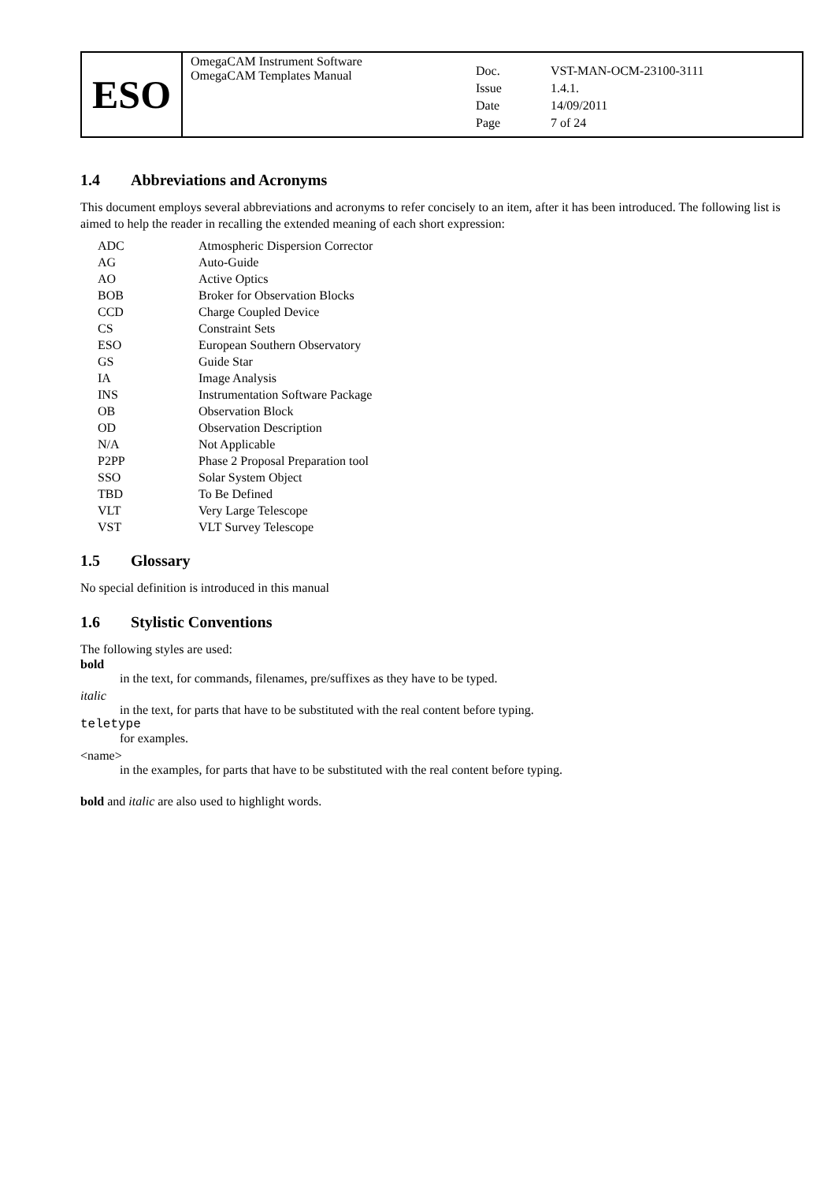| ESO | OmegaCAM Instrument Software OmegaCAM Templates Manual | / Doc. / VST-MAN-OCM-23100-3111 / / Issue / 1.4.1. / / Date / 14/09/2011 / / Page / 7 of 24 / |
1.4 Abbreviations and Acronyms
This document employs several abbreviations and acronyms to refer concisely to an item, after it has been introduced. The following list is aimed to help the reader in recalling the extended meaning of each short expression:
| ADC | Atmospheric Dispersion Corrector |
| AG | Auto-Guide |
| AO | Active Optics |
| BOB | Broker for Observation Blocks |
| CCD | Charge Coupled Device |
| CS | Constraint Sets |
| ESO | European Southern Observatory |
| GS | Guide Star |
| IA | Image Analysis |
| INS | Instrumentation Software Package |
| OB | Observation Block |
| OD | Observation Description |
| N/A | Not Applicable |
| P2PP | Phase 2 Proposal Preparation tool |
| SSO | Solar System Object |
| TBD | To Be Defined |
| VLT | Very Large Telescope |
| VST | VLT Survey Telescope |
1.5 Glossary
No special definition is introduced in this manual
1.6 Stylistic Conventions
The following styles are used:
bold
in the text, for commands, filenames, pre/suffixes as they have to be typed.
italic
in the text, for parts that have to be substituted with the real content before typing.
teletype
for examples.
<name>
in the examples, for parts that have to be substituted with the real content before typing.
bold and italic are also used to highlight words.